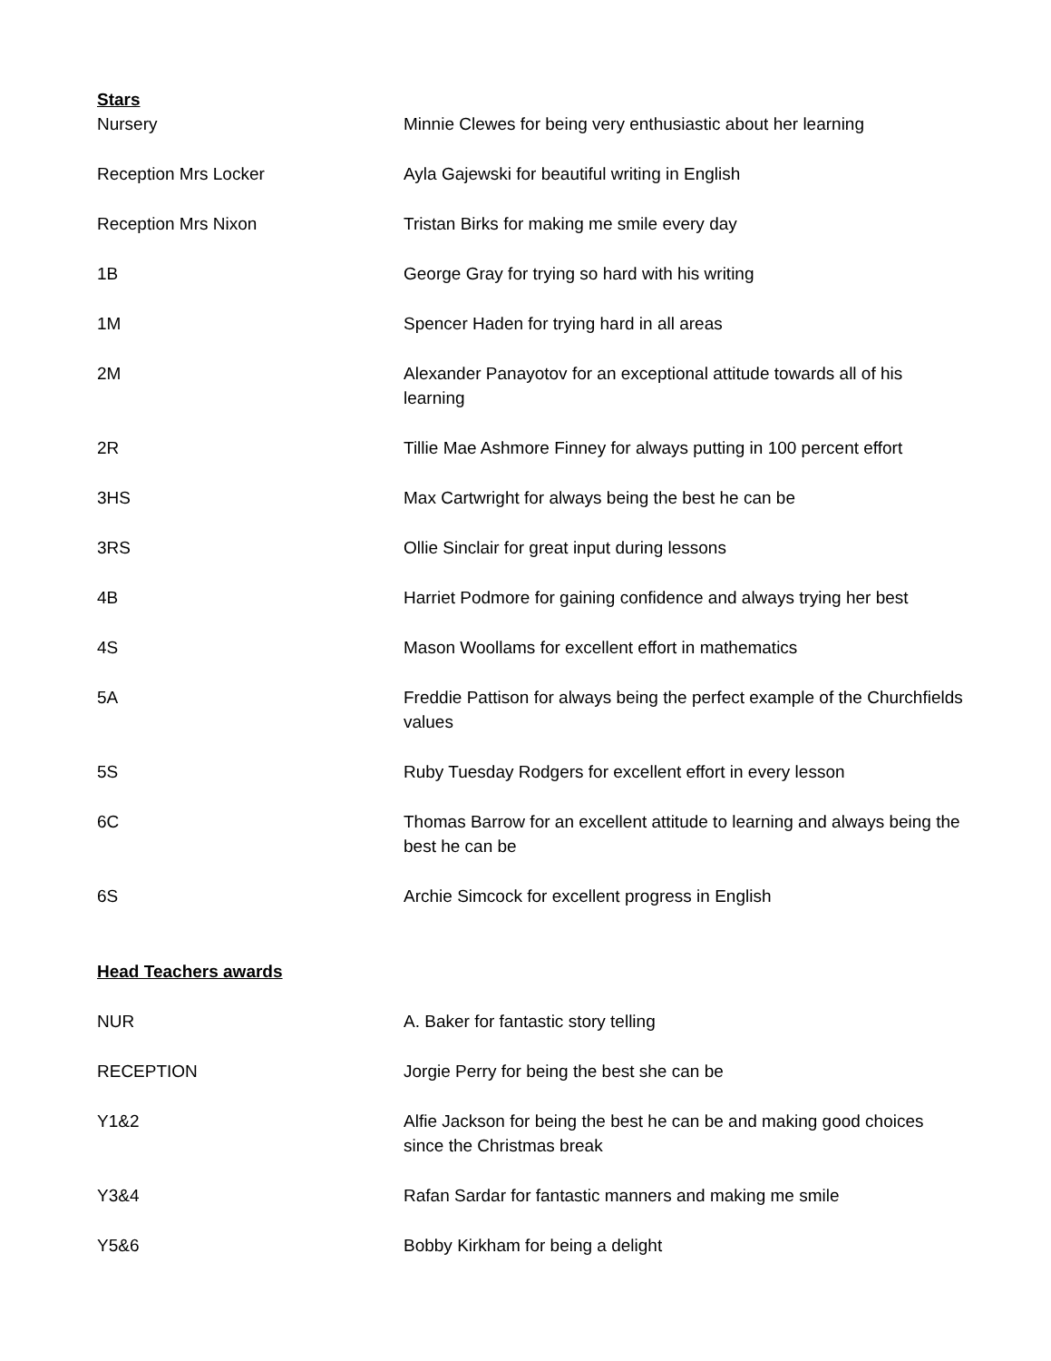Stars
| Nursery | Minnie Clewes for being very enthusiastic about her learning |
| Reception Mrs Locker | Ayla Gajewski for beautiful writing in English |
| Reception Mrs Nixon | Tristan Birks for making me smile every day |
| 1B | George Gray for trying so hard with his writing |
| 1M | Spencer Haden for trying hard in all areas |
| 2M | Alexander Panayotov for an exceptional attitude towards all of his learning |
| 2R | Tillie Mae Ashmore Finney for always putting in 100 percent effort |
| 3HS | Max Cartwright for always being the best he can be |
| 3RS | Ollie Sinclair for great input during lessons |
| 4B | Harriet Podmore for gaining confidence and always trying her best |
| 4S | Mason Woollams for excellent effort in mathematics |
| 5A | Freddie Pattison for always being the perfect example of the Churchfields values |
| 5S | Ruby Tuesday Rodgers for excellent effort in every lesson |
| 6C | Thomas Barrow for an excellent attitude to learning and always being the best he can be |
| 6S | Archie Simcock for excellent progress in English |
Head Teachers awards
| NUR | A. Baker for fantastic story telling |
| RECEPTION | Jorgie Perry for being the best she can be |
| Y1&2 | Alfie Jackson for being the best he can be and making good choices since the Christmas break |
| Y3&4 | Rafan Sardar for fantastic manners and making me smile |
| Y5&6 | Bobby Kirkham for being a delight |